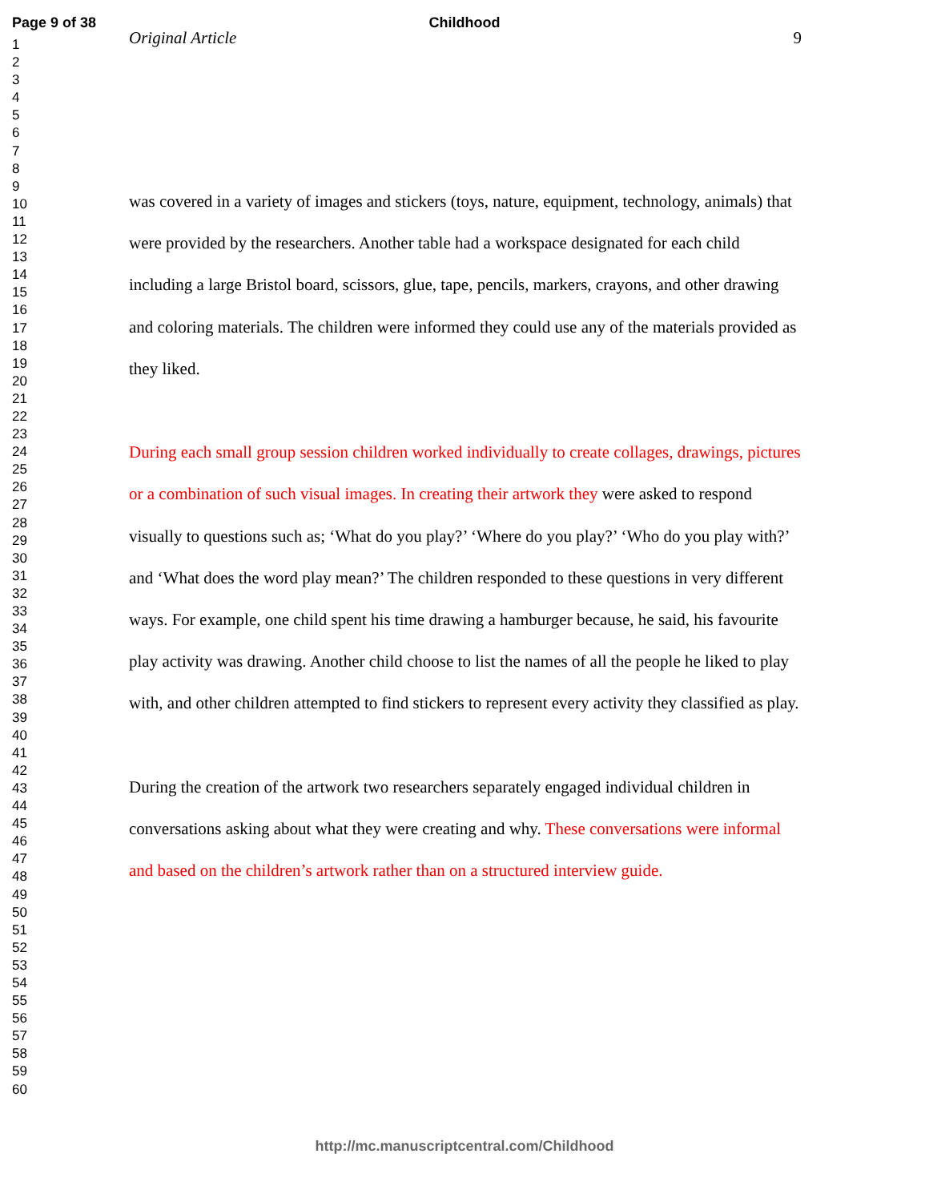Page 9 of 38 Childhood
1
2
3
4
5
6
7
8
9
10
11
12
13
14
15
16
17
18
19
20
21
22
23
24
25
26
27
28
29
30
31
32
33
34
35
36
37
38
39
40
41
42
43
44
45
46
47
48
49
50
51
52
53
54
55
56
57
58
59
60
Original Article 9
was covered in a variety of images and stickers (toys, nature, equipment, technology, animals) that were provided by the researchers. Another table had a workspace designated for each child including a large Bristol board, scissors, glue, tape, pencils, markers, crayons, and other drawing and coloring materials. The children were informed they could use any of the materials provided as they liked.
During each small group session children worked individually to create collages, drawings, pictures or a combination of such visual images. In creating their artwork they were asked to respond visually to questions such as; ‘What do you play?’ ‘Where do you play?’ ‘Who do you play with?’ and ‘What does the word play mean?’ The children responded to these questions in very different ways. For example, one child spent his time drawing a hamburger because, he said, his favourite play activity was drawing. Another child choose to list the names of all the people he liked to play with, and other children attempted to find stickers to represent every activity they classified as play.
During the creation of the artwork two researchers separately engaged individual children in conversations asking about what they were creating and why. These conversations were informal and based on the children’s artwork rather than on a structured interview guide.
http://mc.manuscriptcentral.com/Childhood